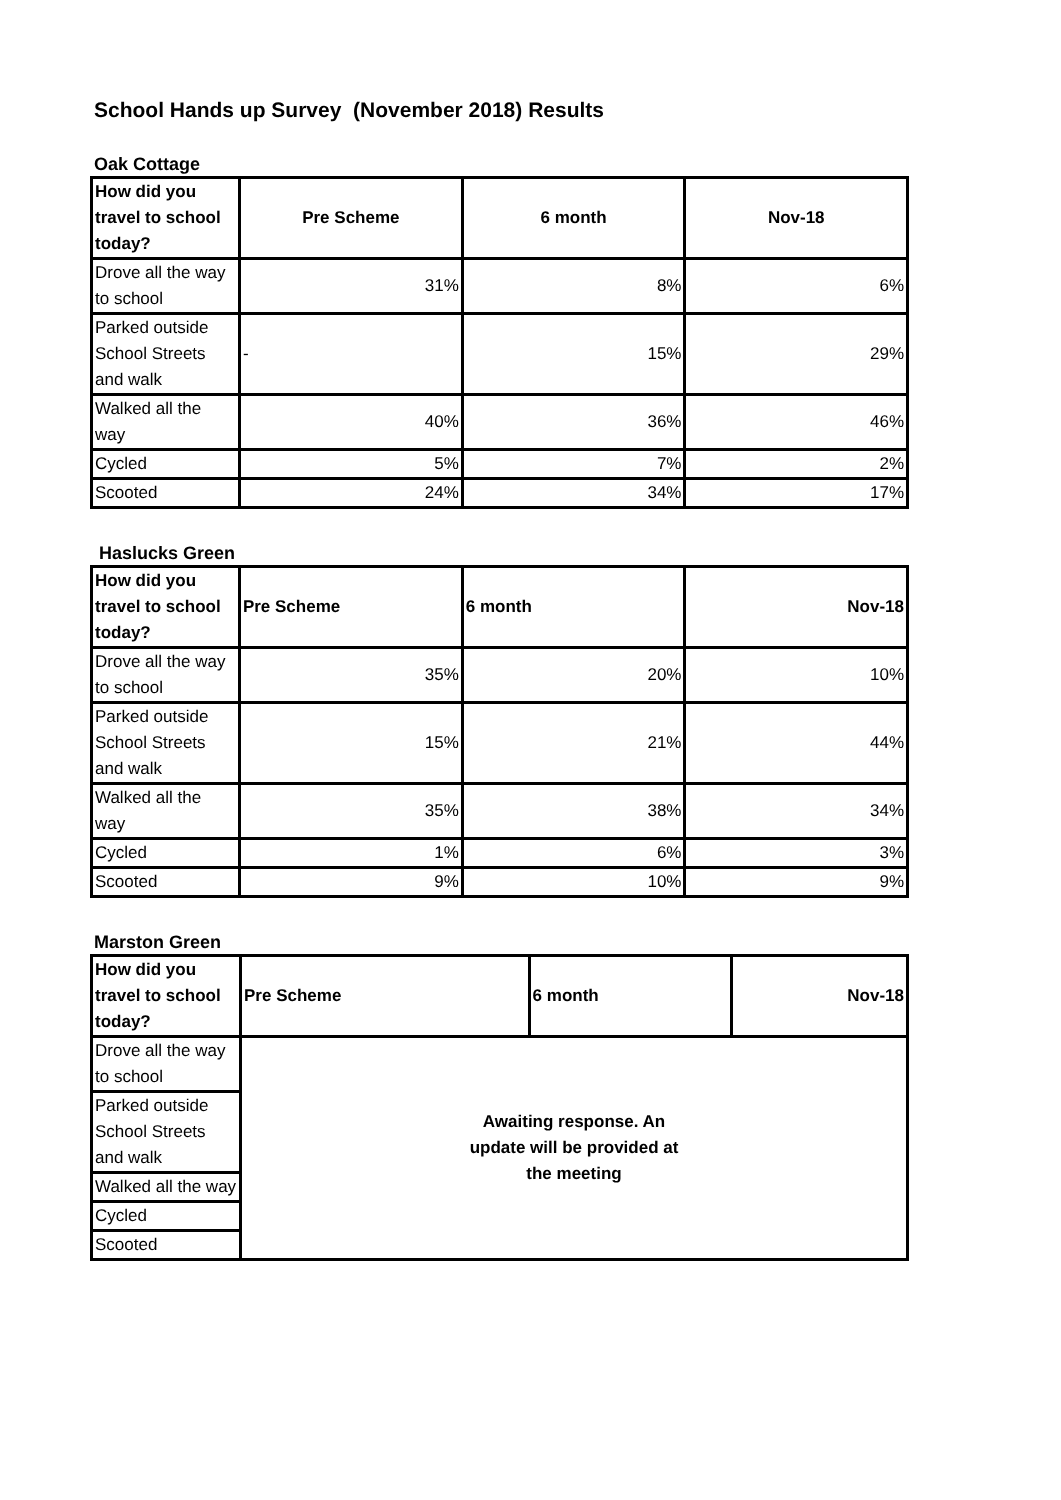School Hands up Survey (November 2018) Results
Oak Cottage
| How did you travel to school today? | Pre Scheme | 6 month | Nov-18 |
| --- | --- | --- | --- |
| Drove all the way to school | 31% | 8% | 6% |
| Parked outside School Streets and walk | - | 15% | 29% |
| Walked all the way | 40% | 36% | 46% |
| Cycled | 5% | 7% | 2% |
| Scooted | 24% | 34% | 17% |
Haslucks Green
| How did you travel to school today? | Pre Scheme | 6 month | Nov-18 |
| --- | --- | --- | --- |
| Drove all the way to school | 35% | 20% | 10% |
| Parked outside School Streets and walk | 15% | 21% | 44% |
| Walked all the way | 35% | 38% | 34% |
| Cycled | 1% | 6% | 3% |
| Scooted | 9% | 10% | 9% |
Marston Green
| How did you travel to school today? | Pre Scheme | 6 month | Nov-18 |
| --- | --- | --- | --- |
| Drove all the way to school | Awaiting response. An update will be provided at the meeting | | |
| Parked outside School Streets and walk | | | |
| Walked all the way | | | |
| Cycled | | | |
| Scooted | | | |